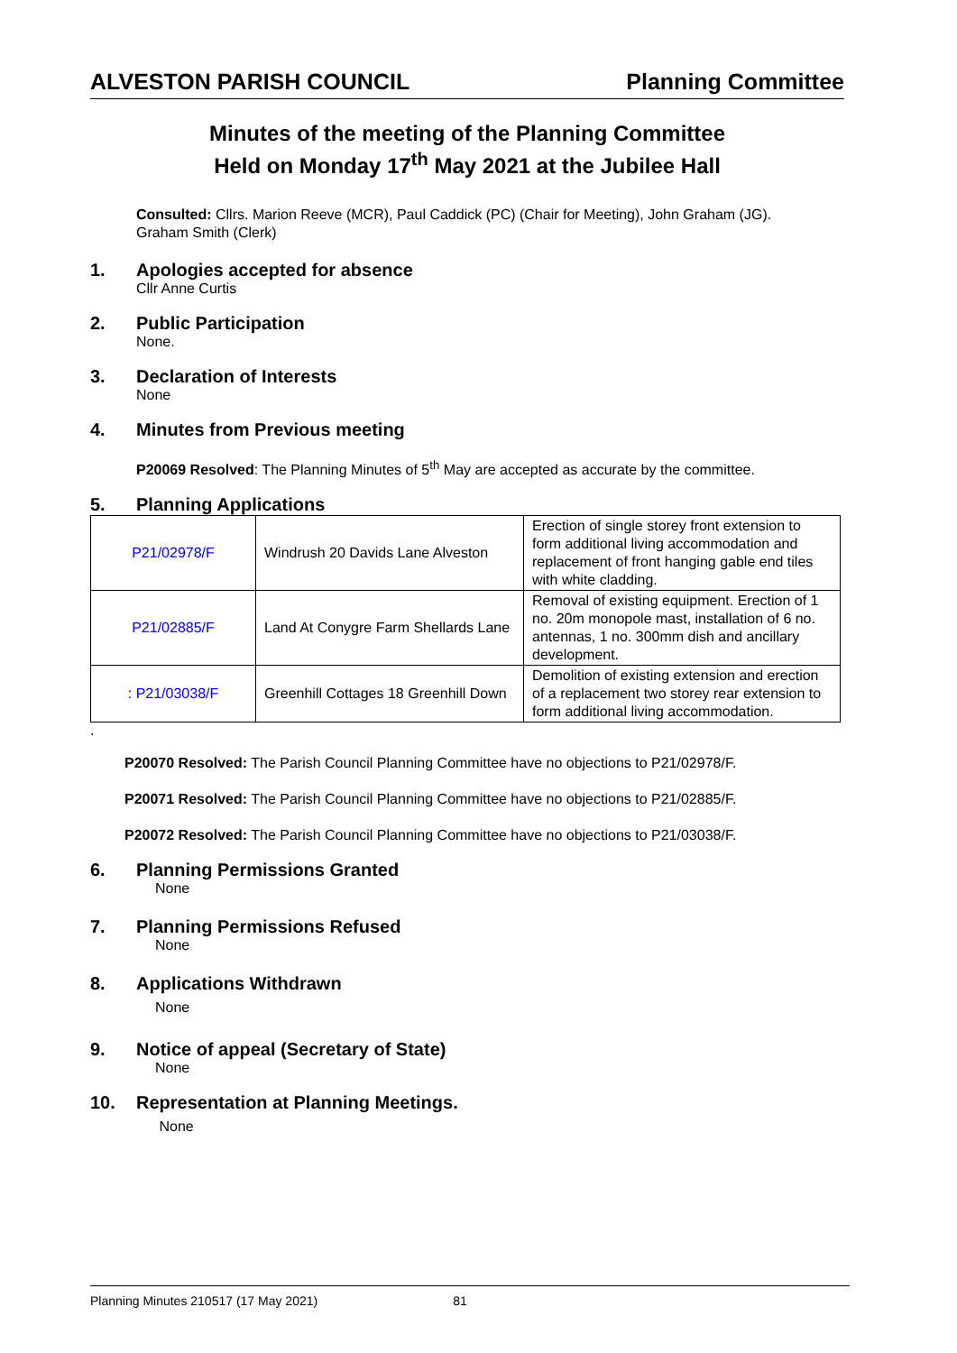ALVESTON PARISH COUNCIL Planning Committee
Minutes of the meeting of the Planning Committee
Held on Monday 17<sup>th</sup> May 2021 at the Jubilee Hall
Consulted: Cllrs. Marion Reeve (MCR), Paul Caddick (PC) (Chair for Meeting), John Graham (JG).
Graham Smith (Clerk)
1. Apologies accepted for absence
Cllr Anne Curtis
2. Public Participation
None.
3. Declaration of Interests
None
4. Minutes from Previous meeting
P20069 Resolved: The Planning Minutes of 5<sup>th</sup> May are accepted as accurate by the committee.
5. Planning Applications
| P21/02978/F | Windrush 20 Davids Lane Alveston | Erection of single storey front extension to form additional living accommodation and replacement of front hanging gable end tiles with white cladding. |
| P21/02885/F | Land At Conygre Farm Shellards Lane | Removal of existing equipment. Erection of 1 no. 20m monopole mast, installation of 6 no. antennas, 1 no. 300mm dish and ancillary development. |
| : P21/03038/F | Greenhill Cottages 18 Greenhill Down | Demolition of existing extension and erection of a replacement two storey rear extension to form additional living accommodation. |
.
P20070 Resolved: The Parish Council Planning Committee have no objections to P21/02978/F.
P20071 Resolved: The Parish Council Planning Committee have no objections to P21/02885/F.
P20072 Resolved: The Parish Council Planning Committee have no objections to P21/03038/F.
6. Planning Permissions Granted
None
7. Planning Permissions Refused
None
8. Applications Withdrawn
None
9. Notice of appeal (Secretary of State)
None
10. Representation at Planning Meetings.
None
Planning Minutes 210517 (17 May 2021) 81